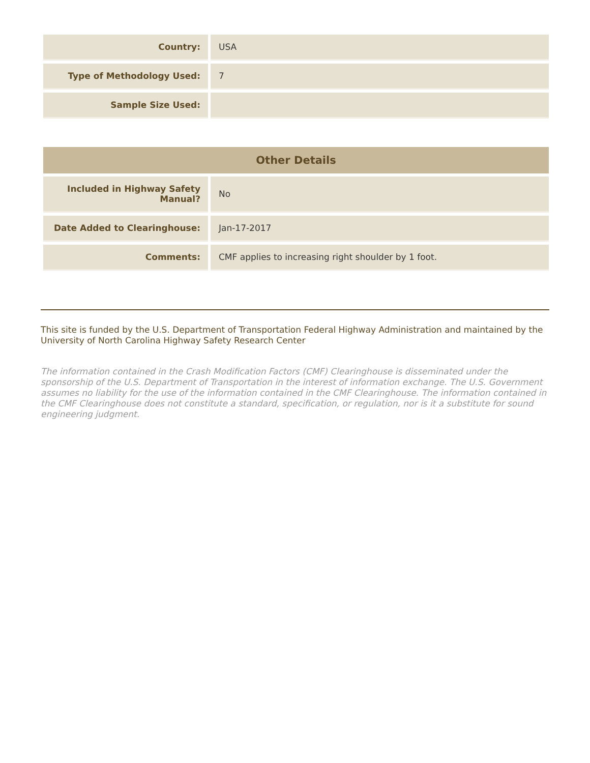| Country: | USA |
| Type of Methodology Used: | 7 |
| Sample Size Used: | |
| Other Details | |
| --- | --- |
| Included in Highway Safety Manual? | No |
| Date Added to Clearinghouse: | Jan-17-2017 |
| Comments: | CMF applies to increasing right shoulder by 1 foot. |
This site is funded by the U.S. Department of Transportation Federal Highway Administration and maintained by the University of North Carolina Highway Safety Research Center
The information contained in the Crash Modification Factors (CMF) Clearinghouse is disseminated under the sponsorship of the U.S. Department of Transportation in the interest of information exchange. The U.S. Government assumes no liability for the use of the information contained in the CMF Clearinghouse. The information contained in the CMF Clearinghouse does not constitute a standard, specification, or regulation, nor is it a substitute for sound engineering judgment.